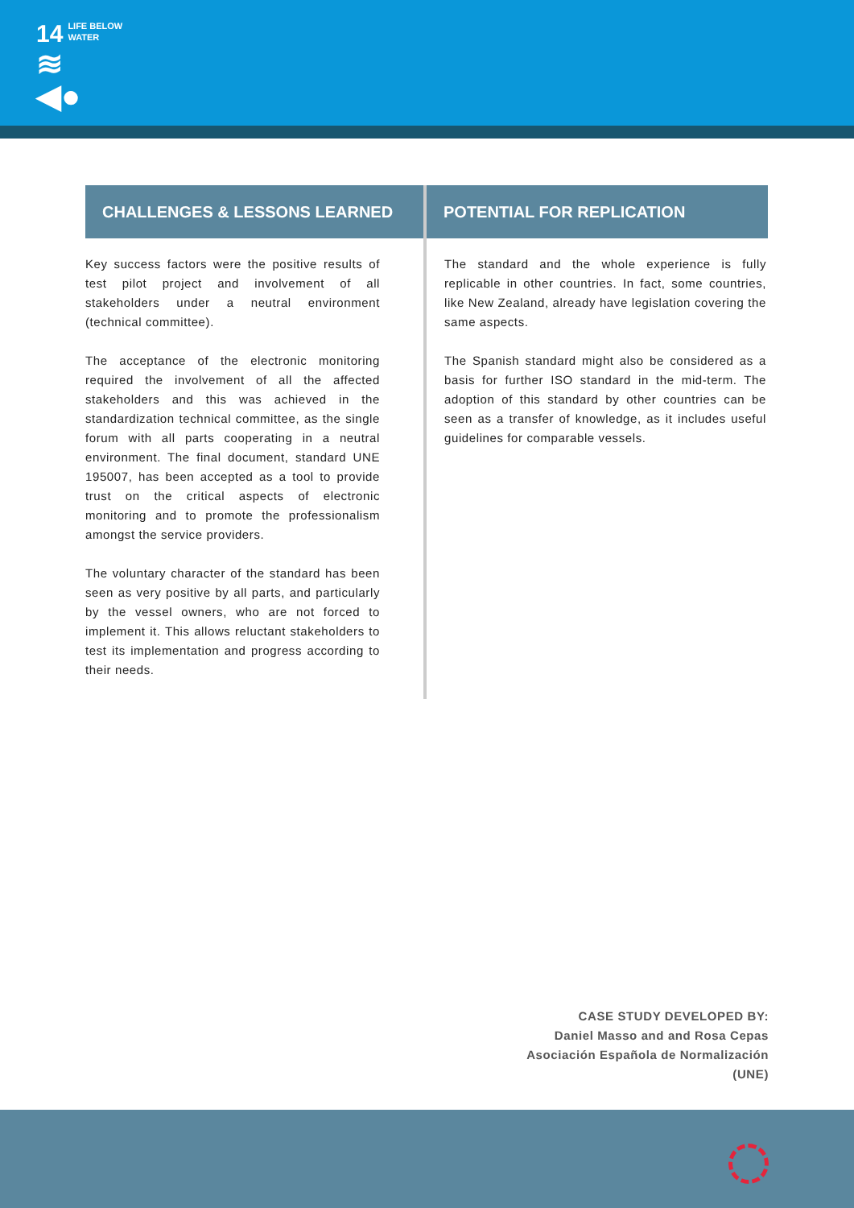14 LIFE BELOW
WATER
≋
◀●
CHALLENGES & LESSONS LEARNED
Key success factors were the positive results of test pilot project and involvement of all stakeholders under a neutral environment (technical committee).
The acceptance of the electronic monitoring required the involvement of all the affected stakeholders and this was achieved in the standardization technical committee, as the single forum with all parts cooperating in a neutral environment. The final document, standard UNE 195007, has been accepted as a tool to provide trust on the critical aspects of electronic monitoring and to promote the professionalism amongst the service providers.
The voluntary character of the standard has been seen as very positive by all parts, and particularly by the vessel owners, who are not forced to implement it. This allows reluctant stakeholders to test its implementation and progress according to their needs.
POTENTIAL FOR REPLICATION
The standard and the whole experience is fully replicable in other countries. In fact, some countries, like New Zealand, already have legislation covering the same aspects.
The Spanish standard might also be considered as a basis for further ISO standard in the mid-term. The adoption of this standard by other countries can be seen as a transfer of knowledge, as it includes useful guidelines for comparable vessels.
CASE STUDY DEVELOPED BY:
Daniel Masso and and Rosa Cepas
Asociación Española de Normalización
(UNE)